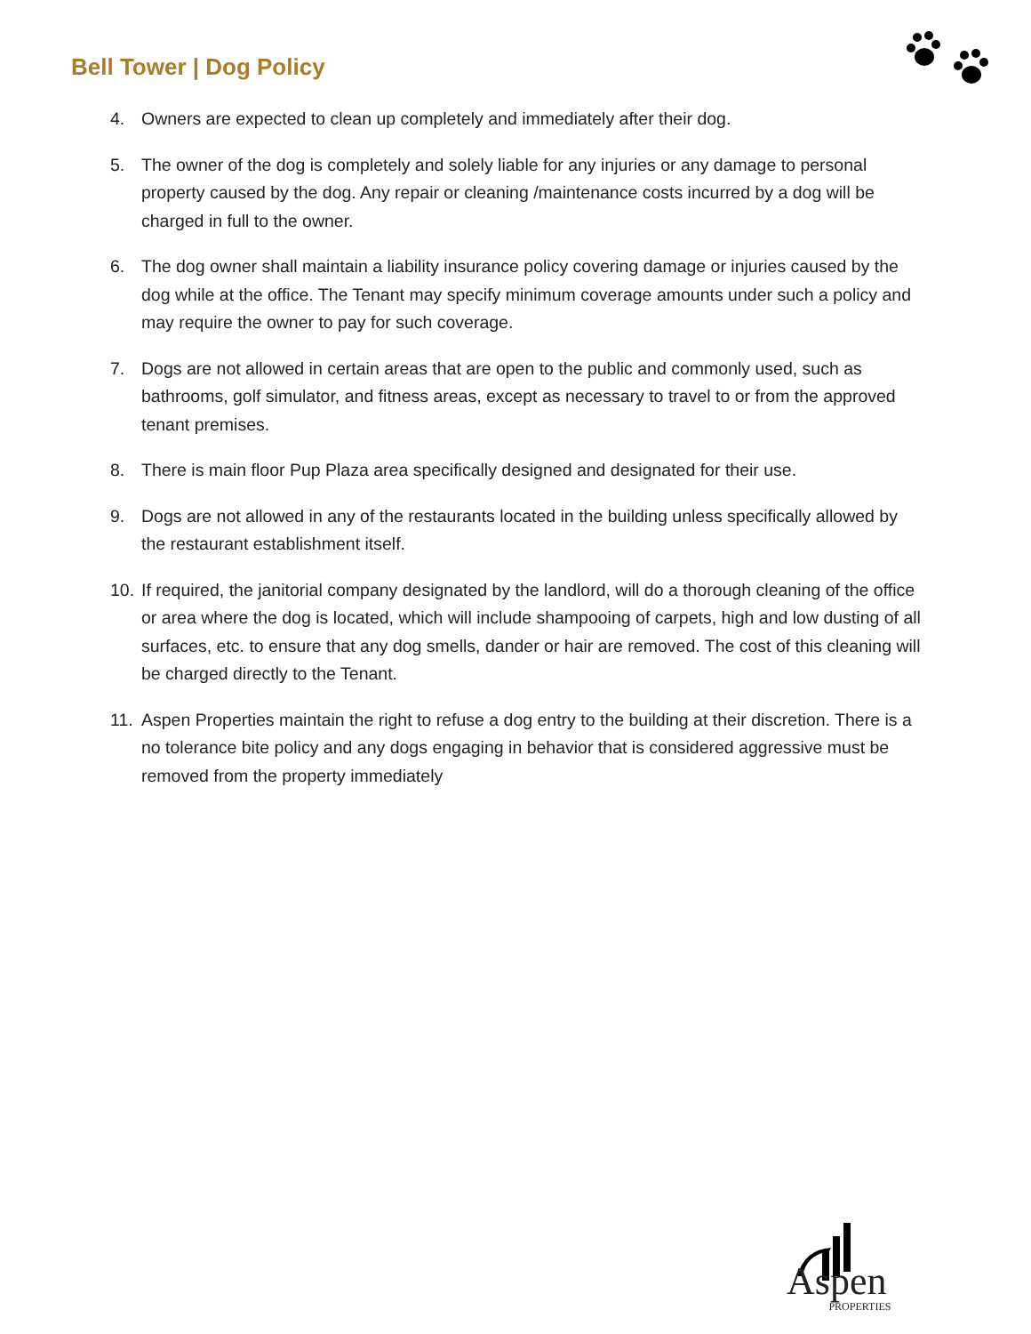Bell Tower | Dog Policy
4. Owners are expected to clean up completely and immediately after their dog.
5. The owner of the dog is completely and solely liable for any injuries or any damage to personal property caused by the dog. Any repair or cleaning /maintenance costs incurred by a dog will be charged in full to the owner.
6. The dog owner shall maintain a liability insurance policy covering damage or injuries caused by the dog while at the office. The Tenant may specify minimum coverage amounts under such a policy and may require the owner to pay for such coverage.
7. Dogs are not allowed in certain areas that are open to the public and commonly used, such as bathrooms, golf simulator, and fitness areas, except as necessary to travel to or from the approved tenant premises.
8. There is main floor Pup Plaza area specifically designed and designated for their use.
9. Dogs are not allowed in any of the restaurants located in the building unless specifically allowed by the restaurant establishment itself.
10. If required, the janitorial company designated by the landlord, will do a thorough cleaning of the office or area where the dog is located, which will include shampooing of carpets, high and low dusting of all surfaces, etc. to ensure that any dog smells, dander or hair are removed. The cost of this cleaning will be charged directly to the Tenant.
11. Aspen Properties maintain the right to refuse a dog entry to the building at their discretion. There is a no tolerance bite policy and any dogs engaging in behavior that is considered aggressive must be removed from the property immediately
Aspen PROPERTIES